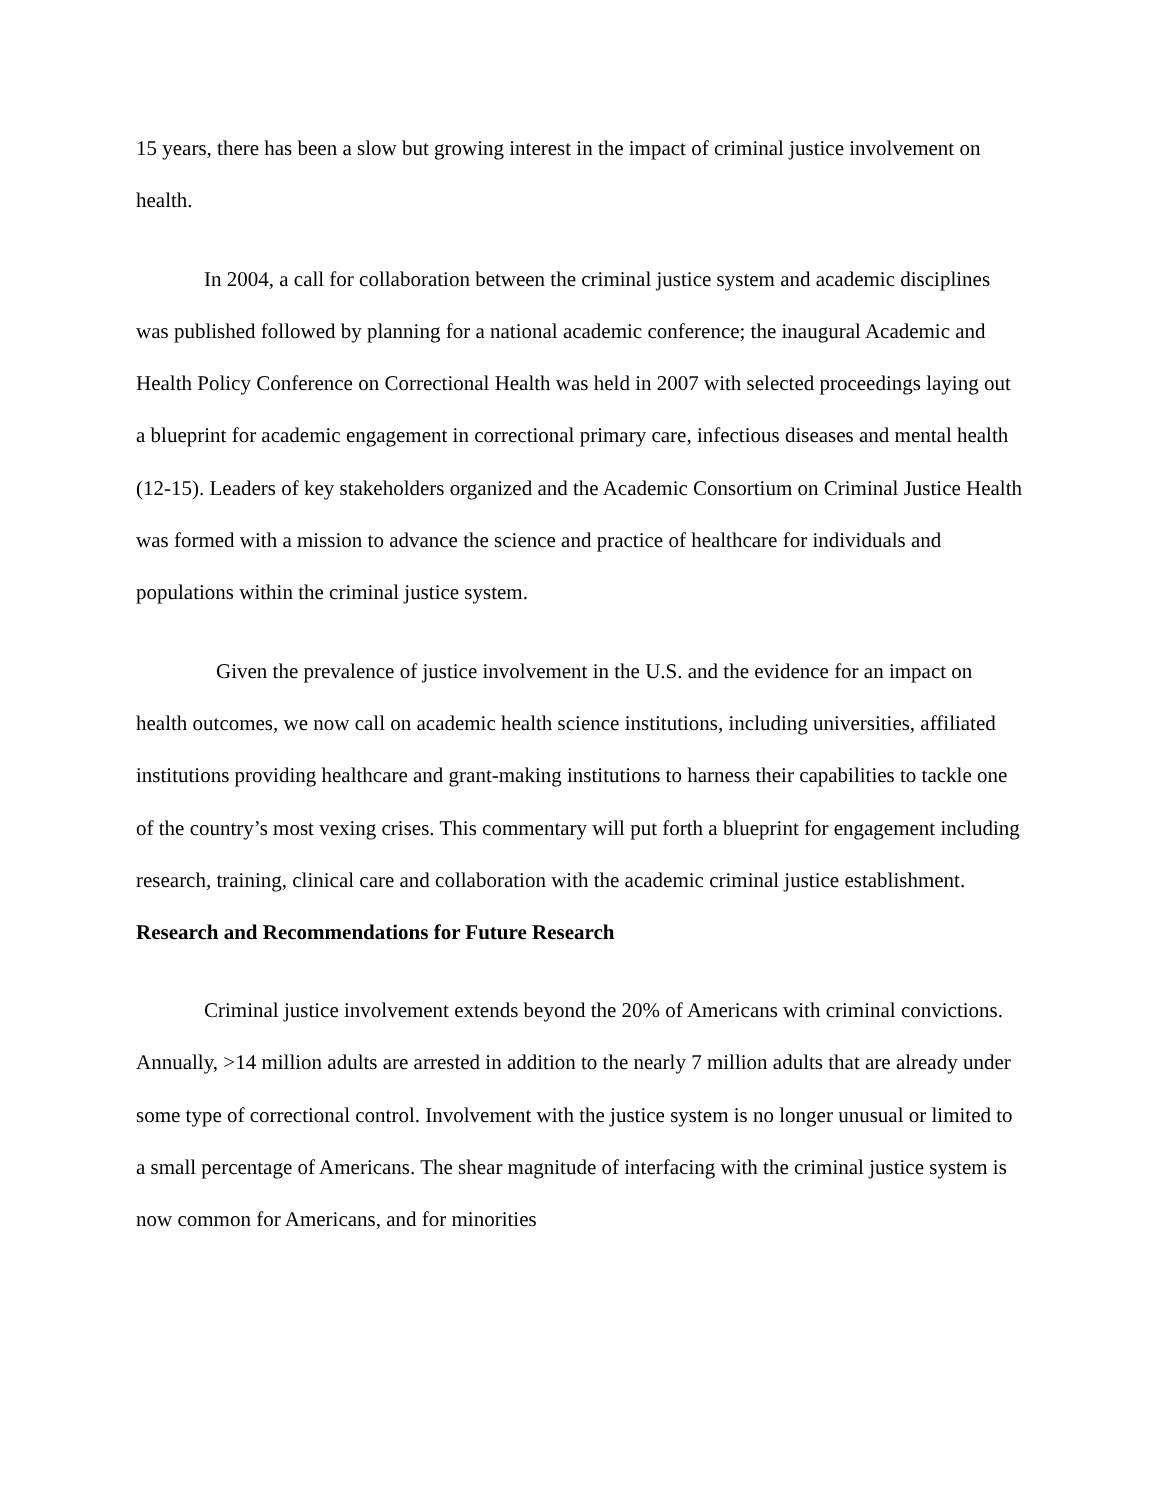15 years, there has been a slow but growing interest in the impact of criminal justice involvement on health.
In 2004, a call for collaboration between the criminal justice system and academic disciplines was published followed by planning for a national academic conference; the inaugural Academic and Health Policy Conference on Correctional Health was held in 2007 with selected proceedings laying out a blueprint for academic engagement in correctional primary care, infectious diseases and mental health (12-15). Leaders of key stakeholders organized and the Academic Consortium on Criminal Justice Health was formed with a mission to advance the science and practice of healthcare for individuals and populations within the criminal justice system.
Given the prevalence of justice involvement in the U.S. and the evidence for an impact on health outcomes, we now call on academic health science institutions, including universities, affiliated institutions providing healthcare and grant-making institutions to harness their capabilities to tackle one of the country’s most vexing crises. This commentary will put forth a blueprint for engagement including research, training, clinical care and collaboration with the academic criminal justice establishment.
Research and Recommendations for Future Research
Criminal justice involvement extends beyond the 20% of Americans with criminal convictions. Annually, >14 million adults are arrested in addition to the nearly 7 million adults that are already under some type of correctional control. Involvement with the justice system is no longer unusual or limited to a small percentage of Americans. The shear magnitude of interfacing with the criminal justice system is now common for Americans, and for minorities